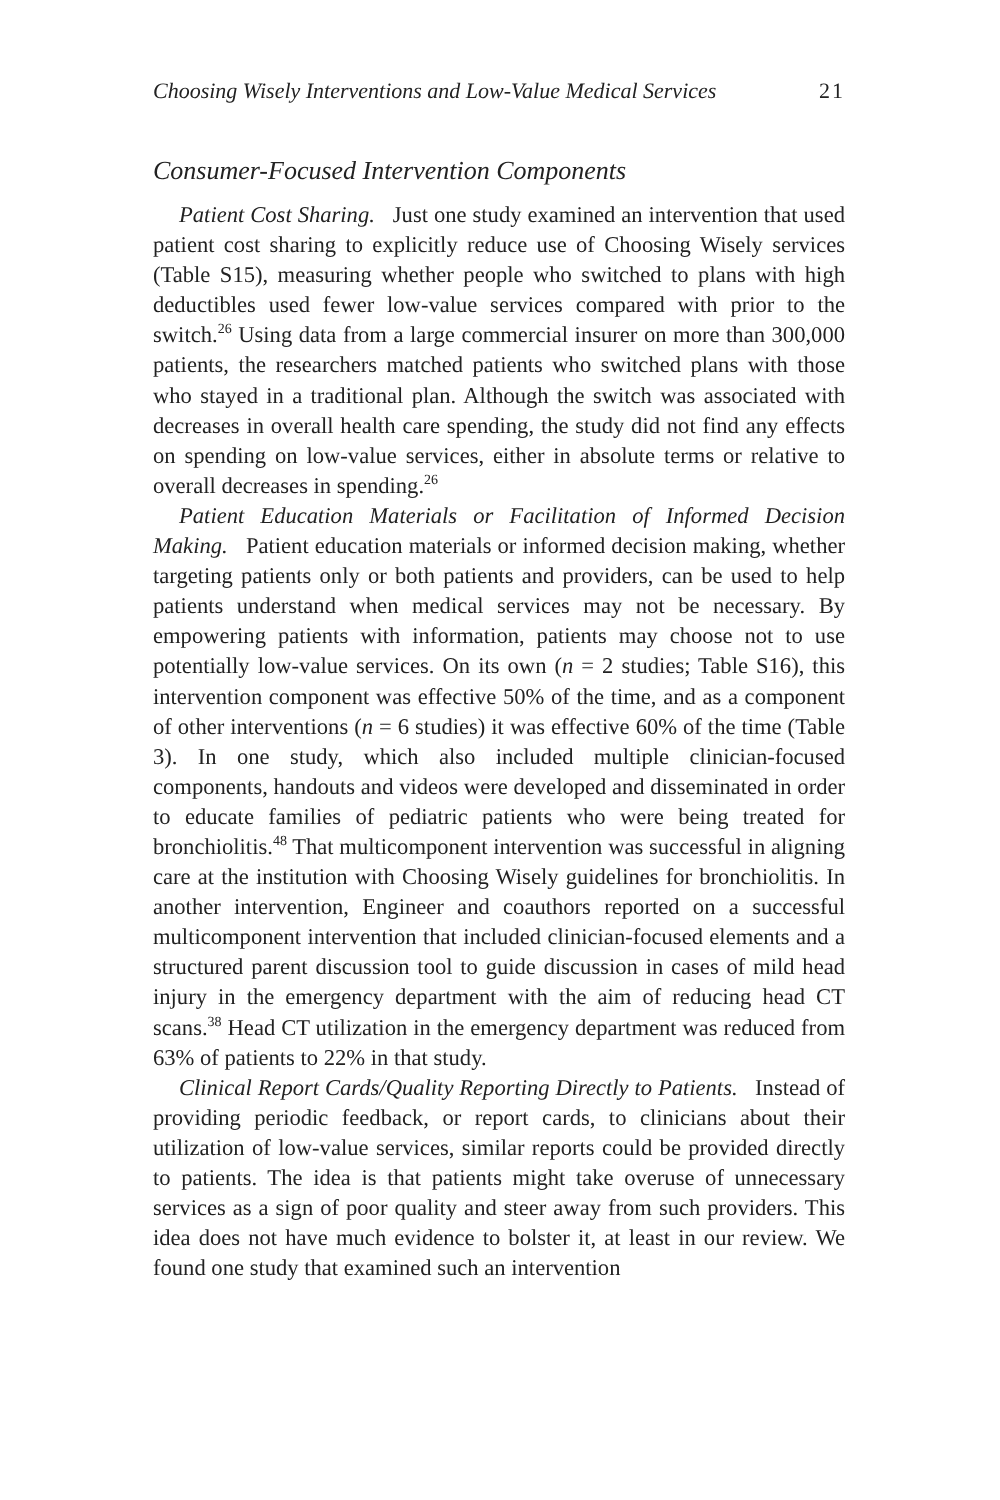Choosing Wisely Interventions and Low-Value Medical Services 21
Consumer-Focused Intervention Components
Patient Cost Sharing. Just one study examined an intervention that used patient cost sharing to explicitly reduce use of Choosing Wisely services (Table S15), measuring whether people who switched to plans with high deductibles used fewer low-value services compared with prior to the switch.<sup>26</sup> Using data from a large commercial insurer on more than 300,000 patients, the researchers matched patients who switched plans with those who stayed in a traditional plan. Although the switch was associated with decreases in overall health care spending, the study did not find any effects on spending on low-value services, either in absolute terms or relative to overall decreases in spending.<sup>26</sup>
Patient Education Materials or Facilitation of Informed Decision Making. Patient education materials or informed decision making, whether targeting patients only or both patients and providers, can be used to help patients understand when medical services may not be necessary. By empowering patients with information, patients may choose not to use potentially low-value services. On its own (n = 2 studies; Table S16), this intervention component was effective 50% of the time, and as a component of other interventions (n = 6 studies) it was effective 60% of the time (Table 3). In one study, which also included multiple clinician-focused components, handouts and videos were developed and disseminated in order to educate families of pediatric patients who were being treated for bronchiolitis.<sup>48</sup> That multicomponent intervention was successful in aligning care at the institution with Choosing Wisely guidelines for bronchiolitis. In another intervention, Engineer and coauthors reported on a successful multicomponent intervention that included clinician-focused elements and a structured parent discussion tool to guide discussion in cases of mild head injury in the emergency department with the aim of reducing head CT scans.<sup>38</sup> Head CT utilization in the emergency department was reduced from 63% of patients to 22% in that study.
Clinical Report Cards/Quality Reporting Directly to Patients. Instead of providing periodic feedback, or report cards, to clinicians about their utilization of low-value services, similar reports could be provided directly to patients. The idea is that patients might take overuse of unnecessary services as a sign of poor quality and steer away from such providers. This idea does not have much evidence to bolster it, at least in our review. We found one study that examined such an intervention